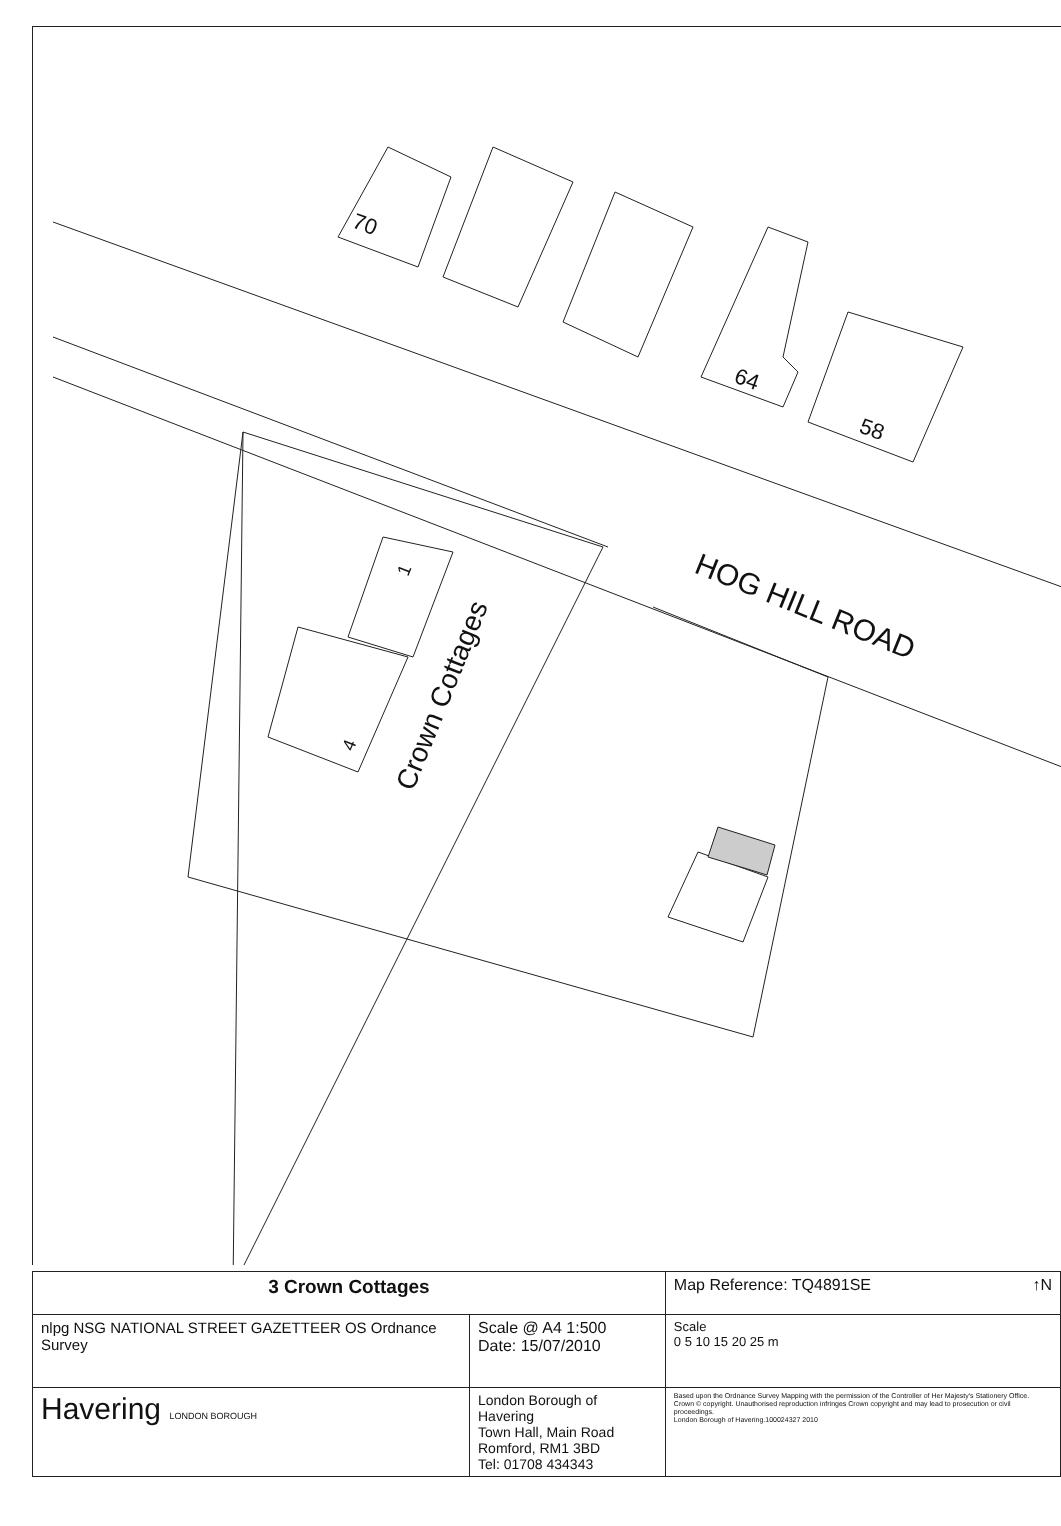70
64
58
HOG HILL ROAD
Crown Cottages
1
4
| 3 Crown Cottages | | Map Reference: TQ4891SE ↑N |
| nlpg NSG NATIONAL STREET GAZETTEER OS Ordnance Survey | Scale @ A4 1:500 Date: 15/07/2010 | Scale 0 5 10 15 20 25 m |
| Havering LONDON BOROUGH | London Borough of Havering Town Hall, Main Road Romford, RM1 3BD Tel: 01708 434343 | Based upon the Ordnance Survey Mapping with the permission of the Controller of Her Majesty's Stationery Office. Crown © copyright. Unauthorised reproduction infringes Crown copyright and may lead to prosecution or civil proceedings. London Borough of Havering.100024327 2010 |